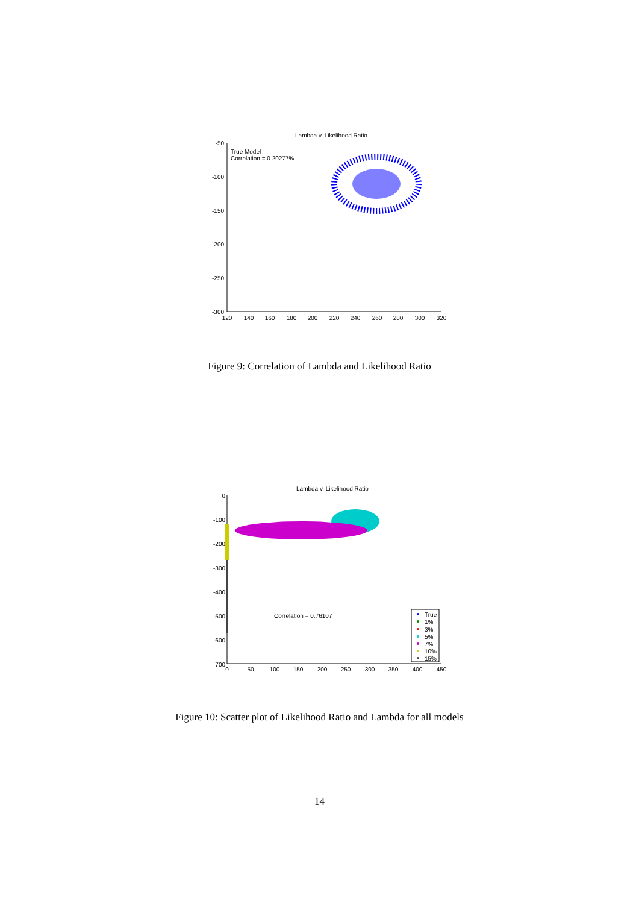Lambda v. Likelihood Ratio
-50
-100
-150
-200
-250
-300
120
140
160
180
200
220
240
260
280
300
320
True Model
Correlation = 0.20277%
Figure 9: Correlation of Lambda and Likelihood Ratio
Lambda v. Likelihood Ratio
0
-100
-200
-300
-400
-500
-600
-700
0
50
100
150
200
250
300
350
400
450
Correlation = 0.76107
True
1%
3%
5%
7%
10%
15%
Figure 10: Scatter plot of Likelihood Ratio and Lambda for all models
14